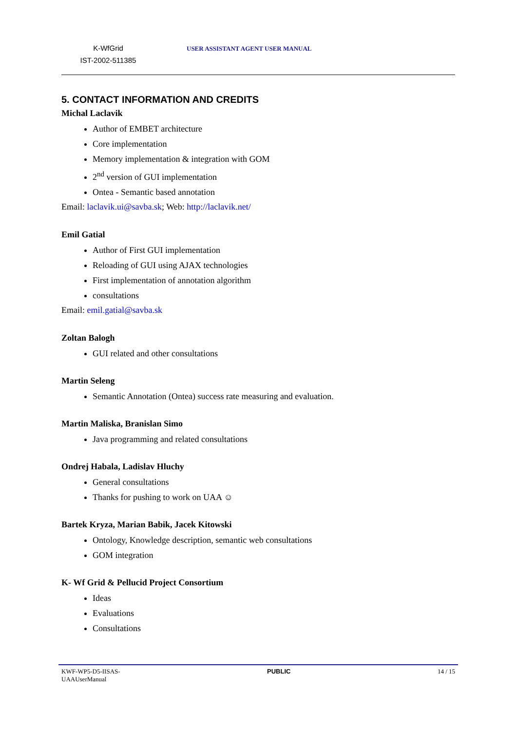K-WfGrid
IST-2002-511385
USER ASSISTANT AGENT USER MANUAL
5. CONTACT INFORMATION AND CREDITS
Michal Laclavik
Author of EMBET architecture
Core implementation
Memory implementation & integration with GOM
2<sup>nd</sup> version of GUI implementation
Ontea - Semantic based annotation
Email: laclavik.ui@savba.sk; Web: http://laclavik.net/
Emil Gatial
Author of First GUI implementation
Reloading of GUI using AJAX technologies
First implementation of annotation algorithm
consultations
Email: emil.gatial@savba.sk
Zoltan Balogh
GUI related and other consultations
Martin Seleng
Semantic Annotation (Ontea) success rate measuring and evaluation.
Martin Maliska, Branislan Simo
Java programming and related consultations
Ondrej Habala, Ladislav Hluchy
General consultations
Thanks for pushing to work on UAA ☺
Bartek Kryza, Marian Babik, Jacek Kitowski
Ontology, Knowledge description, semantic web consultations
GOM integration
K- Wf Grid & Pellucid Project Consortium
Ideas
Evaluations
Consultations
KWF-WP5-D5-IISAS-
UAAUserManual
PUBLIC 14 / 15